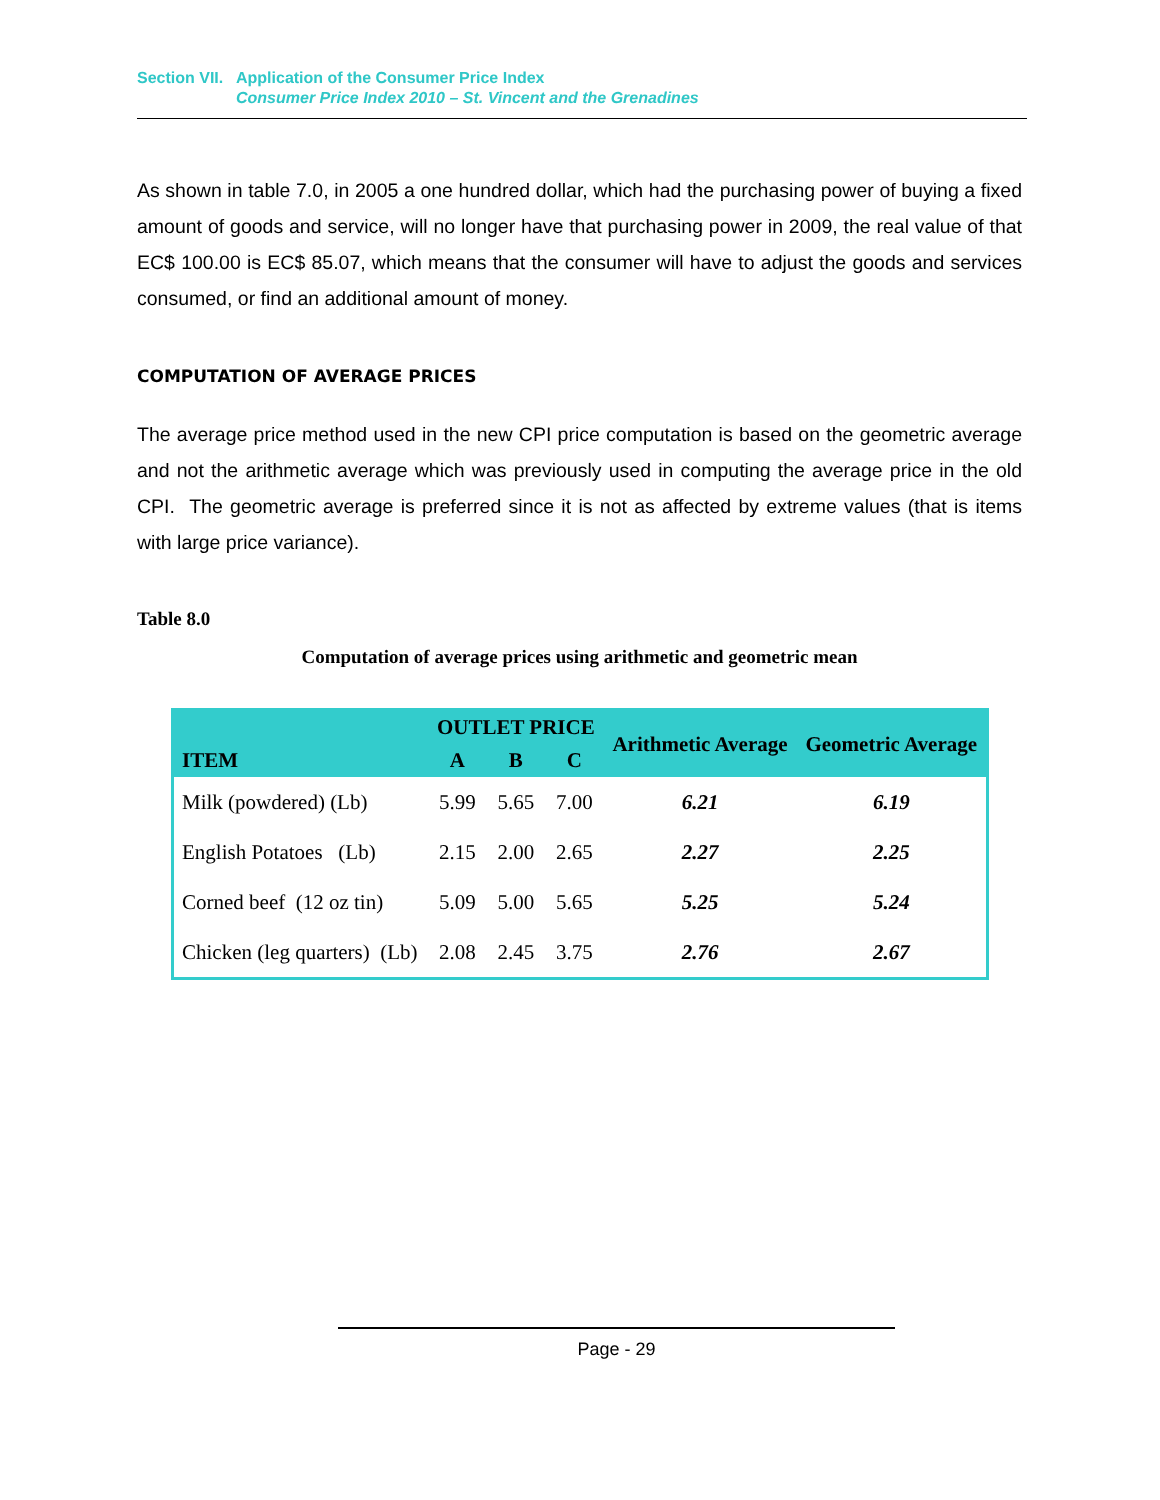Section VII. Application of the Consumer Price Index
Consumer Price Index 2010 – St. Vincent and the Grenadines
As shown in table 7.0, in 2005 a one hundred dollar, which had the purchasing power of buying a fixed amount of goods and service, will no longer have that purchasing power in 2009, the real value of that EC$ 100.00 is EC$ 85.07, which means that the consumer will have to adjust the goods and services consumed, or find an additional amount of money.
COMPUTATION OF AVERAGE PRICES
The average price method used in the new CPI price computation is based on the geometric average and not the arithmetic average which was previously used in computing the average price in the old CPI. The geometric average is preferred since it is not as affected by extreme values (that is items with large price variance).
Table 8.0
Computation of average prices using arithmetic and geometric mean
| ITEM | OUTLET PRICE | | | Arithmetic Average | Geometric Average |
| --- | --- | --- | --- | --- | --- |
| | A | B | C | | |
| Milk (powdered) (Lb) | 5.99 | 5.65 | 7.00 | 6.21 | 6.19 |
| English Potatoes (Lb) | 2.15 | 2.00 | 2.65 | 2.27 | 2.25 |
| Corned beef (12 oz tin) | 5.09 | 5.00 | 5.65 | 5.25 | 5.24 |
| Chicken (leg quarters) (Lb) | 2.08 | 2.45 | 3.75 | 2.76 | 2.67 |
Page - 29